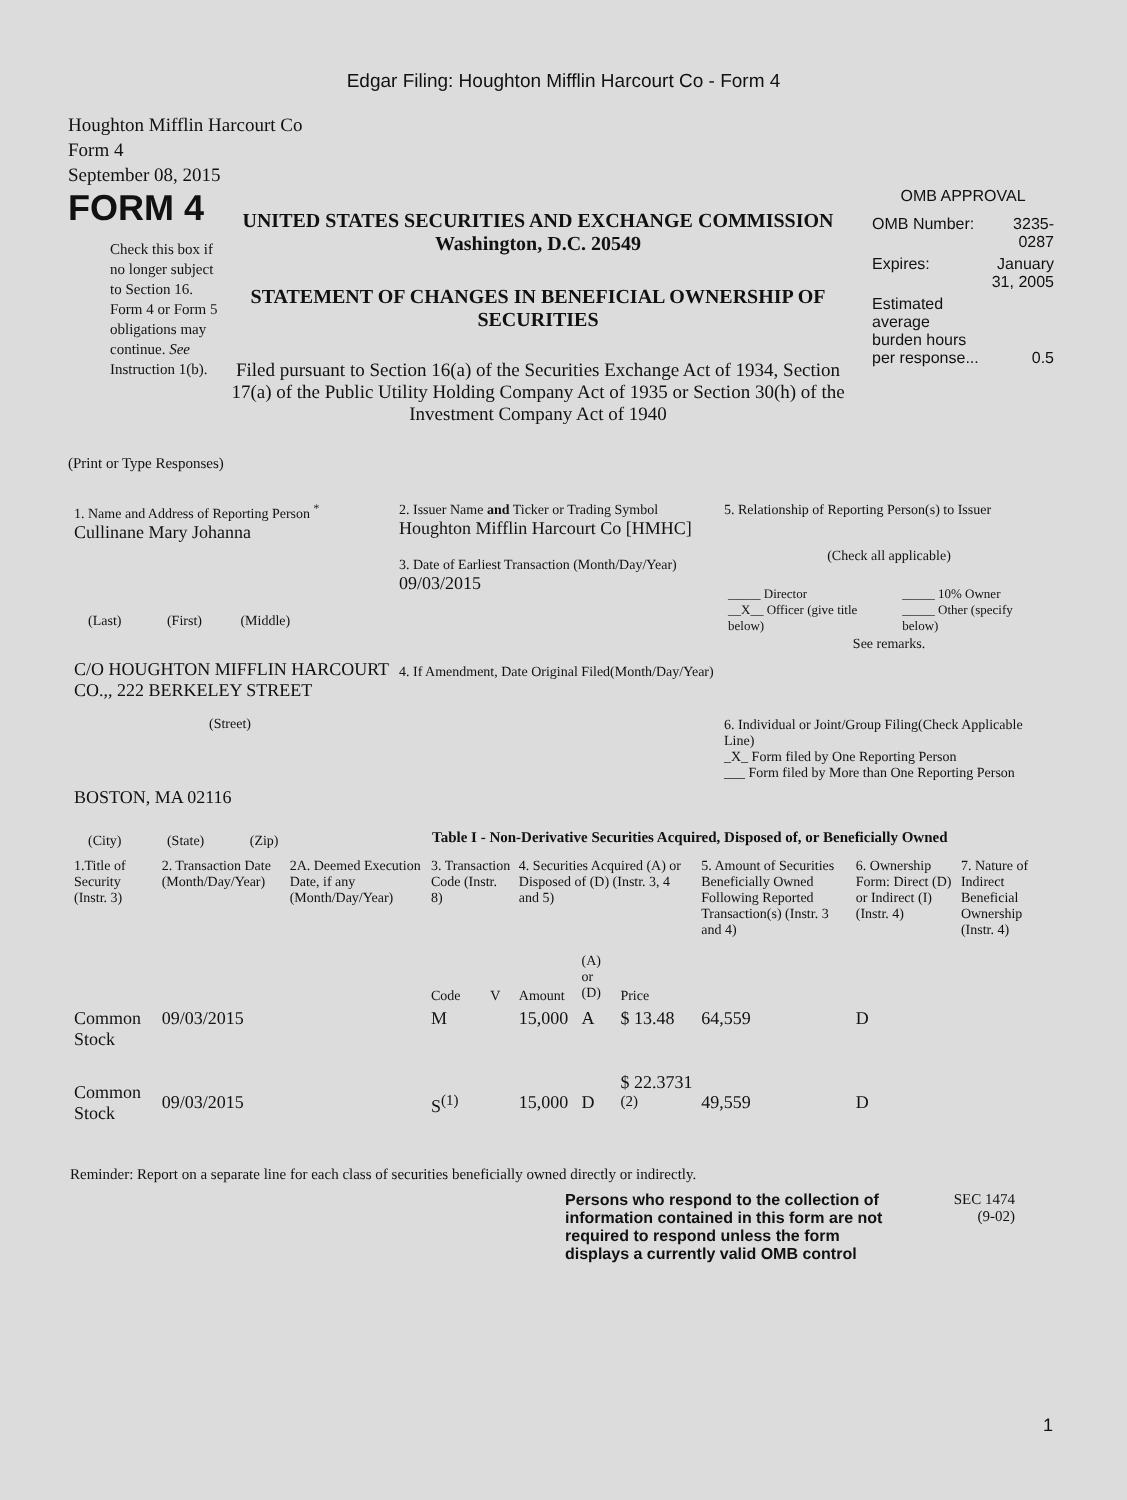Edgar Filing: Houghton Mifflin Harcourt Co - Form 4
Houghton Mifflin Harcourt Co
Form 4
September 08, 2015
FORM 4
Check this box if no longer subject to Section 16. Form 4 or Form 5 obligations may continue. See Instruction 1(b).
UNITED STATES SECURITIES AND EXCHANGE COMMISSION
Washington, D.C. 20549
STATEMENT OF CHANGES IN BENEFICIAL OWNERSHIP OF SECURITIES
Filed pursuant to Section 16(a) of the Securities Exchange Act of 1934, Section 17(a) of the Public Utility Holding Company Act of 1935 or Section 30(h) of the Investment Company Act of 1940
OMB APPROVAL
| OMB Number: | 3235-0287 |
| Expires: | January 31, 2005 |
| Estimated average burden hours per response... | 0.5 |
(Print or Type Responses)
1. Name and Address of Reporting Person <sup>*</sup>
Cullinane Mary Johanna
(Last) (First) (Middle)
C/O HOUGHTON MIFFLIN HARCOURT CO.,, 222 BERKELEY STREET
(Street)
BOSTON, MA 02116
(City) (State) (Zip)
2. Issuer Name and Ticker or Trading Symbol
Houghton Mifflin Harcourt Co [HMHC]
3. Date of Earliest Transaction (Month/Day/Year)
09/03/2015
4. If Amendment, Date Original Filed(Month/Day/Year)
5. Relationship of Reporting Person(s) to Issuer
(Check all applicable)
| _____ Director __X__ Officer (give title below) | _____ 10% Owner _____ Other (specify below) |
See remarks.
6. Individual or Joint/Group Filing(Check Applicable Line)
_X_ Form filed by One Reporting Person
___ Form filed by More than One Reporting Person
Table I - Non-Derivative Securities Acquired, Disposed of, or Beneficially Owned
| 1.Title of Security (Instr. 3) | 2. Transaction Date (Month/Day/Year) | 2A. Deemed Execution Date, if any (Month/Day/Year) | 3. Transaction Code (Instr. 8) | | 4. Securities Acquired (A) or Disposed of (D) (Instr. 3, 4 and 5) | | | 5. Amount of Securities Beneficially Owned Following Reported Transaction(s) (Instr. 3 and 4) | 6. Ownership Form: Direct (D) or Indirect (I) (Instr. 4) | 7. Nature of Indirect Beneficial Ownership (Instr. 4) |
| --- | --- | --- | --- | --- | --- | --- | --- | --- | --- | --- |
| | | | Code | V | Amount | (A) or (D) | Price | | | |
| Common Stock | 09/03/2015 | | M | | 15,000 | A | $ 13.48 | 64,559 | D | |
| Common Stock | 09/03/2015 | | S<sup>(1)</sup> | | 15,000 | D | $ 22.3731 <sup>(2)</sup> | 49,559 | D | |
Reminder: Report on a separate line for each class of securities beneficially owned directly or indirectly.
Persons who respond to the collection of information contained in this form are not required to respond unless the form displays a currently valid OMB control
SEC 1474
(9-02)
1